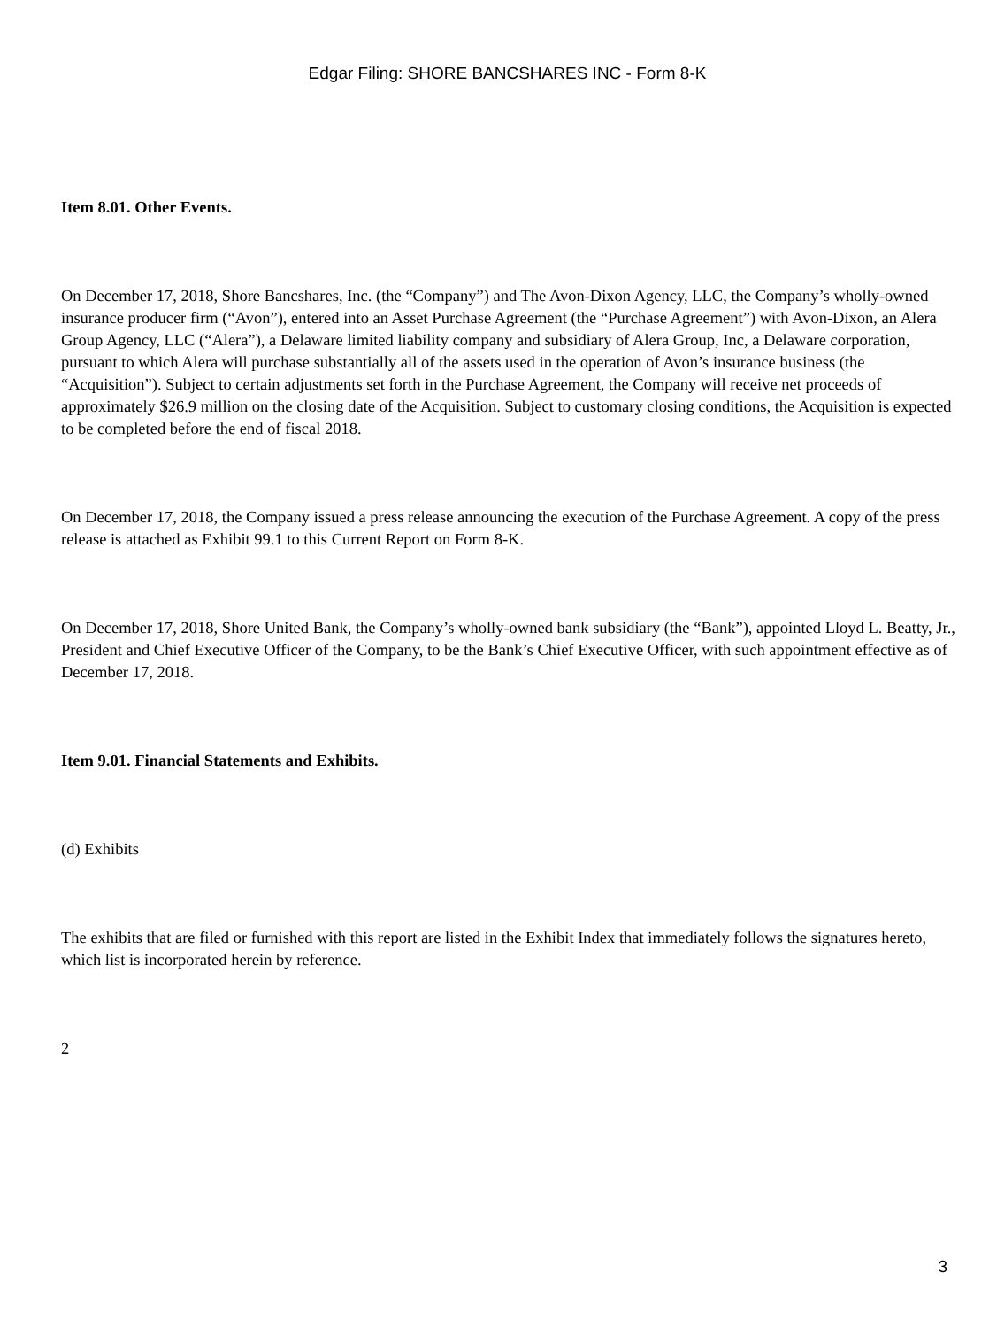Edgar Filing: SHORE BANCSHARES INC - Form 8-K
Item 8.01. Other Events.
On December 17, 2018, Shore Bancshares, Inc. (the “Company”) and The Avon-Dixon Agency, LLC, the Company’s wholly-owned insurance producer firm (“Avon”), entered into an Asset Purchase Agreement (the “Purchase Agreement”) with Avon-Dixon, an Alera Group Agency, LLC (“Alera”), a Delaware limited liability company and subsidiary of Alera Group, Inc, a Delaware corporation, pursuant to which Alera will purchase substantially all of the assets used in the operation of Avon’s insurance business (the “Acquisition”). Subject to certain adjustments set forth in the Purchase Agreement, the Company will receive net proceeds of approximately $26.9 million on the closing date of the Acquisition. Subject to customary closing conditions, the Acquisition is expected to be completed before the end of fiscal 2018.
On December 17, 2018, the Company issued a press release announcing the execution of the Purchase Agreement. A copy of the press release is attached as Exhibit 99.1 to this Current Report on Form 8-K.
On December 17, 2018, Shore United Bank, the Company’s wholly-owned bank subsidiary (the “Bank”), appointed Lloyd L. Beatty, Jr., President and Chief Executive Officer of the Company, to be the Bank’s Chief Executive Officer, with such appointment effective as of December 17, 2018.
Item 9.01. Financial Statements and Exhibits.
(d) Exhibits
The exhibits that are filed or furnished with this report are listed in the Exhibit Index that immediately follows the signatures hereto, which list is incorporated herein by reference.
2
3